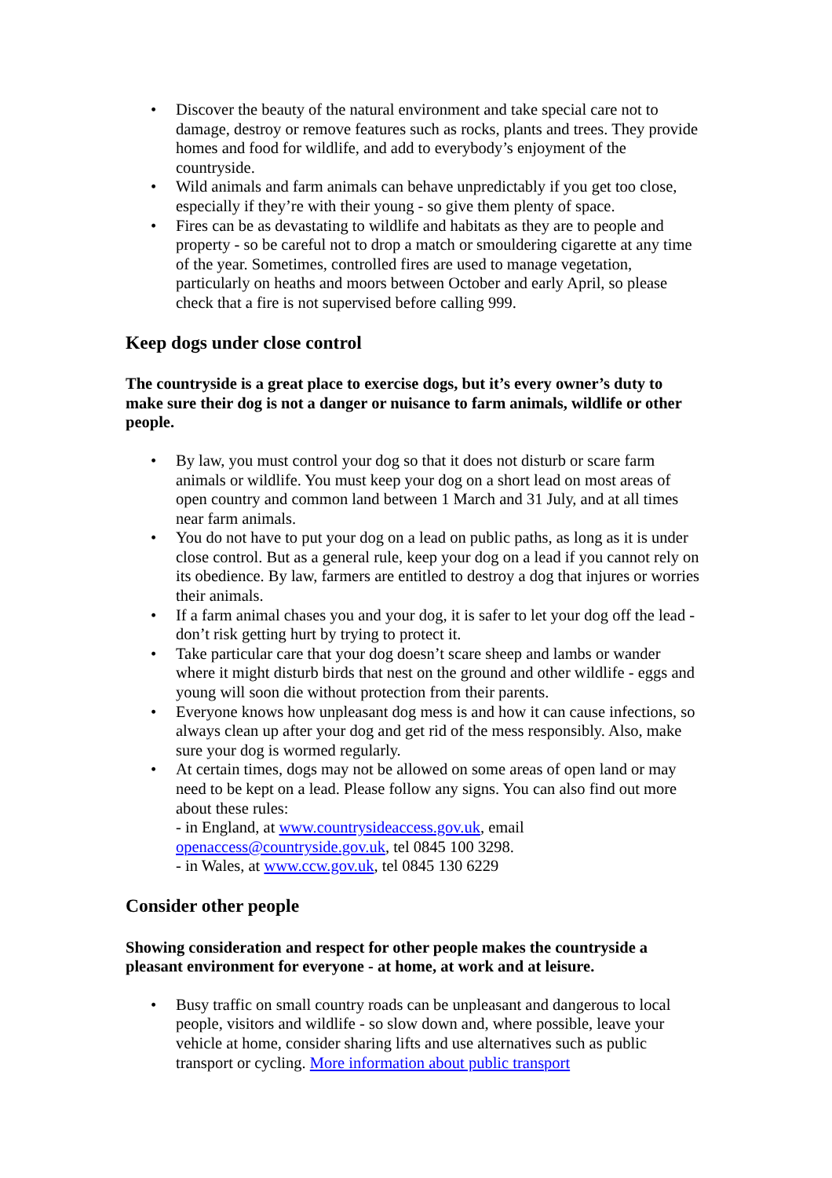• Discover the beauty of the natural environment and take special care not to damage, destroy or remove features such as rocks, plants and trees. They provide homes and food for wildlife, and add to everybody’s enjoyment of the countryside.
• Wild animals and farm animals can behave unpredictably if you get too close, especially if they’re with their young - so give them plenty of space.
• Fires can be as devastating to wildlife and habitats as they are to people and property - so be careful not to drop a match or smouldering cigarette at any time of the year. Sometimes, controlled fires are used to manage vegetation, particularly on heaths and moors between October and early April, so please check that a fire is not supervised before calling 999.
Keep dogs under close control
The countryside is a great place to exercise dogs, but it’s every owner’s duty to make sure their dog is not a danger or nuisance to farm animals, wildlife or other people.
• By law, you must control your dog so that it does not disturb or scare farm animals or wildlife. You must keep your dog on a short lead on most areas of open country and common land between 1 March and 31 July, and at all times near farm animals.
• You do not have to put your dog on a lead on public paths, as long as it is under close control. But as a general rule, keep your dog on a lead if you cannot rely on its obedience. By law, farmers are entitled to destroy a dog that injures or worries their animals.
• If a farm animal chases you and your dog, it is safer to let your dog off the lead - don’t risk getting hurt by trying to protect it.
• Take particular care that your dog doesn’t scare sheep and lambs or wander where it might disturb birds that nest on the ground and other wildlife - eggs and young will soon die without protection from their parents.
• Everyone knows how unpleasant dog mess is and how it can cause infections, so always clean up after your dog and get rid of the mess responsibly. Also, make sure your dog is wormed regularly.
• At certain times, dogs may not be allowed on some areas of open land or may need to be kept on a lead. Please follow any signs. You can also find out more about these rules:
- in England, at www.countrysideaccess.gov.uk, email openaccess@countryside.gov.uk, tel 0845 100 3298.
- in Wales, at www.ccw.gov.uk, tel 0845 130 6229
Consider other people
Showing consideration and respect for other people makes the countryside a pleasant environment for everyone - at home, at work and at leisure.
• Busy traffic on small country roads can be unpleasant and dangerous to local people, visitors and wildlife - so slow down and, where possible, leave your vehicle at home, consider sharing lifts and use alternatives such as public transport or cycling. More information about public transport